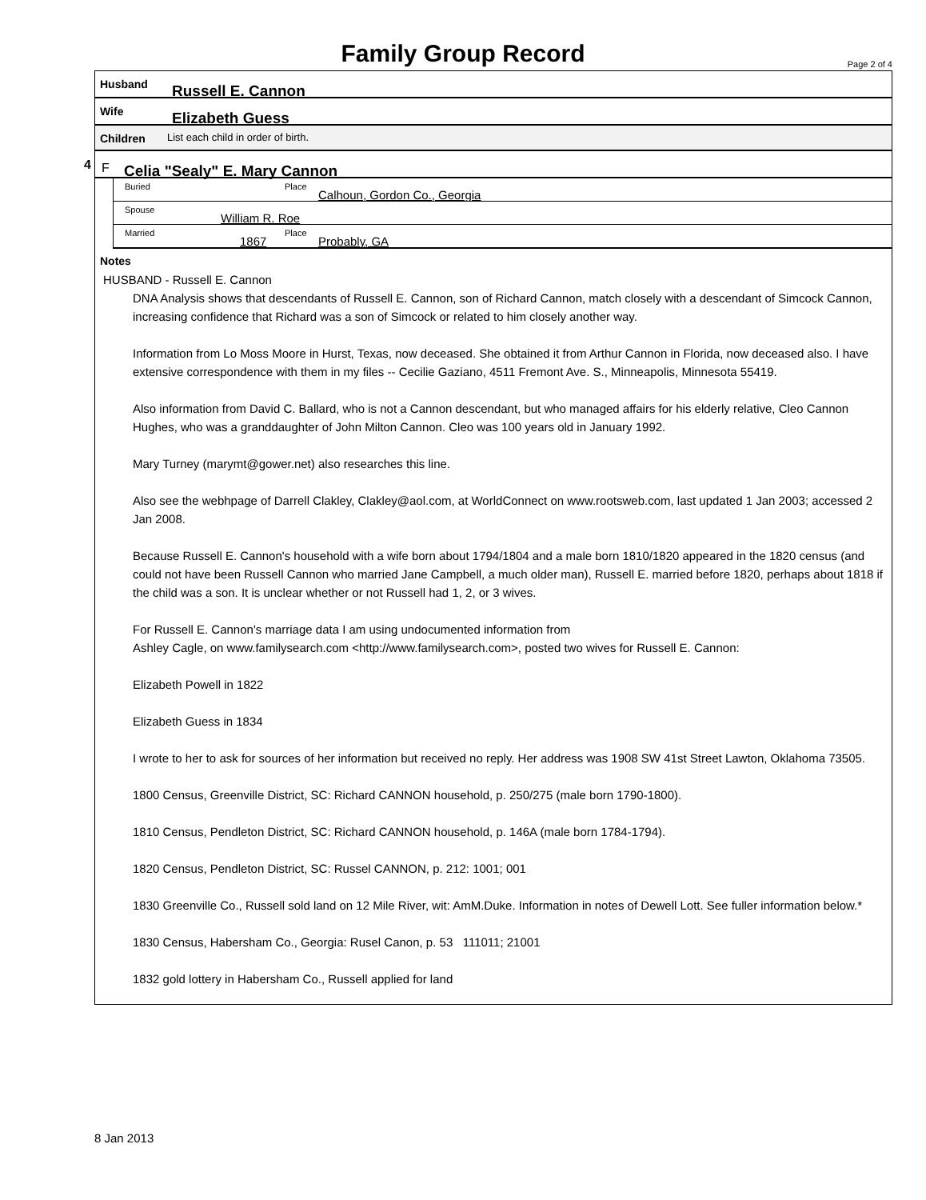Family Group Record Page 2 of 4
Husband Russell E. Cannon
Wife Elizabeth Guess
Children List each child in order of birth.
4 F Celia "Sealy" E. Mary Cannon
Buried Place
Calhoun, Gordon Co., Georgia
Spouse
William R. Roe
Married
1867
Place
Probably, GA
Notes
HUSBAND - Russell E. Cannon
DNA Analysis shows that descendants of Russell E. Cannon, son of Richard Cannon, match closely with a descendant of Simcock Cannon, increasing confidence that Richard was a son of Simcock or related to him closely another way.
Information from Lo Moss Moore in Hurst, Texas, now deceased. She obtained it from Arthur Cannon in Florida, now deceased also. I have extensive correspondence with them in my files -- Cecilie Gaziano, 4511 Fremont Ave. S., Minneapolis, Minnesota 55419.
Also information from David C. Ballard, who is not a Cannon descendant, but who managed affairs for his elderly relative, Cleo Cannon Hughes, who was a granddaughter of John Milton Cannon. Cleo was 100 years old in January 1992.
Mary Turney (marymt@gower.net) also researches this line.
Also see the webhpage of Darrell Clakley, Clakley@aol.com, at WorldConnect on www.rootsweb.com, last updated 1 Jan 2003; accessed 2 Jan 2008.
Because Russell E. Cannon's household with a wife born about 1794/1804 and a male born 1810/1820 appeared in the 1820 census (and could not have been Russell Cannon who married Jane Campbell, a much older man), Russell E. married before 1820, perhaps about 1818 if the child was a son. It is unclear whether or not Russell had 1, 2, or 3 wives.
For Russell E. Cannon's marriage data I am using undocumented information from
Ashley Cagle, on www.familysearch.com <http://www.familysearch.com>, posted two wives for Russell E. Cannon:
Elizabeth Powell in 1822
Elizabeth Guess in 1834
I wrote to her to ask for sources of her information but received no reply. Her address was 1908 SW 41st Street Lawton, Oklahoma 73505.
1800 Census, Greenville District, SC: Richard CANNON household, p. 250/275 (male born 1790-1800).
1810 Census, Pendleton District, SC: Richard CANNON household, p. 146A (male born 1784-1794).
1820 Census, Pendleton District, SC: Russel CANNON, p. 212: 1001; 001
1830 Greenville Co., Russell sold land on 12 Mile River, wit: AmM.Duke. Information in notes of Dewell Lott. See fuller information below.*
1830 Census, Habersham Co., Georgia: Rusel Canon, p. 53 111011; 21001
1832 gold lottery in Habersham Co., Russell applied for land
8 Jan 2013